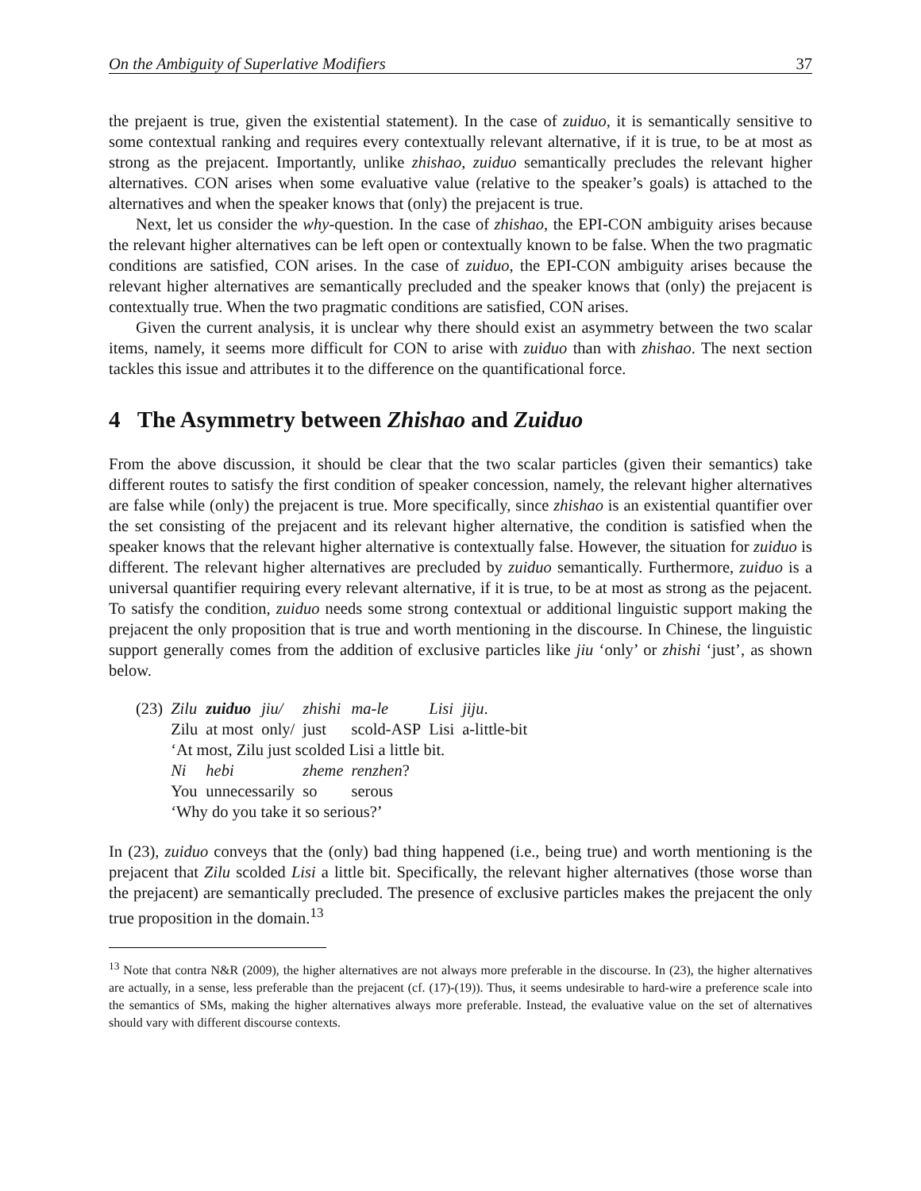On the Ambiguity of Superlative Modifiers 37
the prejaent is true, given the existential statement). In the case of zuiduo, it is semantically sensitive to some contextual ranking and requires every contextually relevant alternative, if it is true, to be at most as strong as the prejacent. Importantly, unlike zhishao, zuiduo semantically precludes the relevant higher alternatives. CON arises when some evaluative value (relative to the speaker’s goals) is attached to the alternatives and when the speaker knows that (only) the prejacent is true.
Next, let us consider the why-question. In the case of zhishao, the EPI-CON ambiguity arises because the relevant higher alternatives can be left open or contextually known to be false. When the two pragmatic conditions are satisfied, CON arises. In the case of zuiduo, the EPI-CON ambiguity arises because the relevant higher alternatives are semantically precluded and the speaker knows that (only) the prejacent is contextually true. When the two pragmatic conditions are satisfied, CON arises.
Given the current analysis, it is unclear why there should exist an asymmetry between the two scalar items, namely, it seems more difficult for CON to arise with zuiduo than with zhishao. The next section tackles this issue and attributes it to the difference on the quantificational force.
4 The Asymmetry between Zhishao and Zuiduo
From the above discussion, it should be clear that the two scalar particles (given their semantics) take different routes to satisfy the first condition of speaker concession, namely, the relevant higher alternatives are false while (only) the prejacent is true. More specifically, since zhishao is an existential quantifier over the set consisting of the prejacent and its relevant higher alternative, the condition is satisfied when the speaker knows that the relevant higher alternative is contextually false. However, the situation for zuiduo is different. The relevant higher alternatives are precluded by zuiduo semantically. Furthermore, zuiduo is a universal quantifier requiring every relevant alternative, if it is true, to be at most as strong as the pejacent. To satisfy the condition, zuiduo needs some strong contextual or additional linguistic support making the prejacent the only proposition that is true and worth mentioning in the discourse. In Chinese, the linguistic support generally comes from the addition of exclusive particles like jiu ‘only’ or zhishi ‘just’, as shown below.
| (23) | Zilu | zuiduo | jiu/ | zhishi | ma-le | Lisi | jiju . |
| | Zilu | at most | only/ | just | scold-ASP | Lisi | a-little-bit |
| | ‘At most, Zilu just scolded Lisi a little bit. | | | | | | |
| | Ni | hebi | | zheme | renzhen ? | | |
| | You | unnecessarily | | so | serous | | |
| | ‘Why do you take it so serious?’ | | | | | | |
In (23), zuiduo conveys that the (only) bad thing happened (i.e., being true) and worth mentioning is the prejacent that Zilu scolded Lisi a little bit. Specifically, the relevant higher alternatives (those worse than the prejacent) are semantically precluded. The presence of exclusive particles makes the prejacent the only true proposition in the domain.<sup>13</sup>
<sup>13</sup> Note that contra N&R (2009), the higher alternatives are not always more preferable in the discourse. In (23), the higher alternatives are actually, in a sense, less preferable than the prejacent (cf. (17)-(19)). Thus, it seems undesirable to hard-wire a preference scale into the semantics of SMs, making the higher alternatives always more preferable. Instead, the evaluative value on the set of alternatives should vary with different discourse contexts.